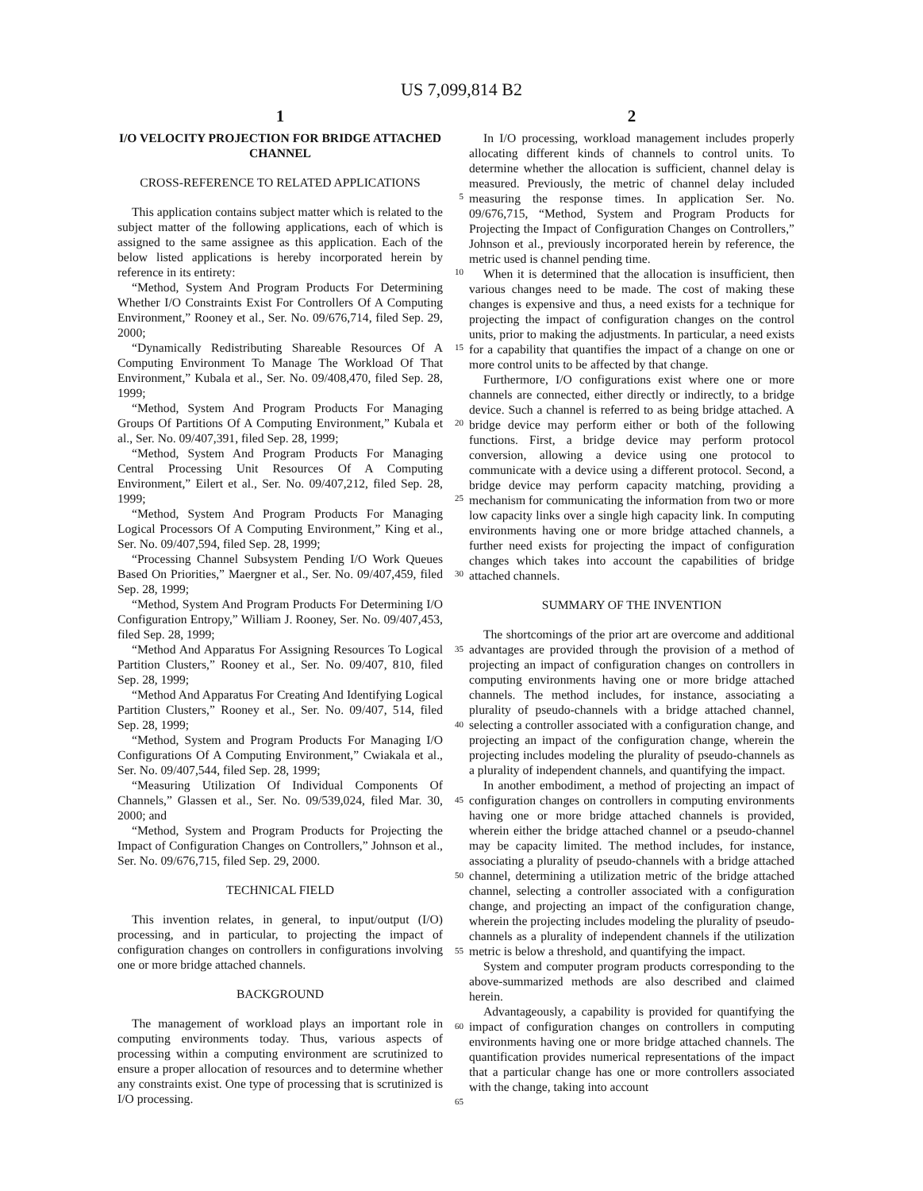US 7,099,814 B2
1
I/O VELOCITY PROJECTION FOR BRIDGE ATTACHED CHANNEL
CROSS-REFERENCE TO RELATED APPLICATIONS
This application contains subject matter which is related to the subject matter of the following applications, each of which is assigned to the same assignee as this application. Each of the below listed applications is hereby incorporated herein by reference in its entirety:
“Method, System And Program Products For Determining Whether I/O Constraints Exist For Controllers Of A Computing Environment,” Rooney et al., Ser. No. 09/676,714, filed Sep. 29, 2000;
“Dynamically Redistributing Shareable Resources Of A Computing Environment To Manage The Workload Of That Environment,” Kubala et al., Ser. No. 09/408,470, filed Sep. 28, 1999;
“Method, System And Program Products For Managing Groups Of Partitions Of A Computing Environment,” Kubala et al., Ser. No. 09/407,391, filed Sep. 28, 1999;
“Method, System And Program Products For Managing Central Processing Unit Resources Of A Computing Environment,” Eilert et al., Ser. No. 09/407,212, filed Sep. 28, 1999;
“Method, System And Program Products For Managing Logical Processors Of A Computing Environment,” King et al., Ser. No. 09/407,594, filed Sep. 28, 1999;
“Processing Channel Subsystem Pending I/O Work Queues Based On Priorities,” Maergner et al., Ser. No. 09/407,459, filed Sep. 28, 1999;
“Method, System And Program Products For Determining I/O Configuration Entropy,” William J. Rooney, Ser. No. 09/407,453, filed Sep. 28, 1999;
“Method And Apparatus For Assigning Resources To Logical Partition Clusters,” Rooney et al., Ser. No. 09/407, 810, filed Sep. 28, 1999;
“Method And Apparatus For Creating And Identifying Logical Partition Clusters,” Rooney et al., Ser. No. 09/407, 514, filed Sep. 28, 1999;
“Method, System and Program Products For Managing I/O Configurations Of A Computing Environment,” Cwiakala et al., Ser. No. 09/407,544, filed Sep. 28, 1999;
“Measuring Utilization Of Individual Components Of Channels,” Glassen et al., Ser. No. 09/539,024, filed Mar. 30, 2000; and
“Method, System and Program Products for Projecting the Impact of Configuration Changes on Controllers,” Johnson et al., Ser. No. 09/676,715, filed Sep. 29, 2000.
TECHNICAL FIELD
This invention relates, in general, to input/output (I/O) processing, and in particular, to projecting the impact of configuration changes on controllers in configurations involving one or more bridge attached channels.
BACKGROUND
The management of workload plays an important role in computing environments today. Thus, various aspects of processing within a computing environment are scrutinized to ensure a proper allocation of resources and to determine whether any constraints exist. One type of processing that is scrutinized is I/O processing.
5
10
15
20
25
30
35
40
45
50
55
60
65
2
In I/O processing, workload management includes properly allocating different kinds of channels to control units. To determine whether the allocation is sufficient, channel delay is measured. Previously, the metric of channel delay included measuring the response times. In application Ser. No. 09/676,715, “Method, System and Program Products for Projecting the Impact of Configuration Changes on Controllers,” Johnson et al., previously incorporated herein by reference, the metric used is channel pending time.
When it is determined that the allocation is insufficient, then various changes need to be made. The cost of making these changes is expensive and thus, a need exists for a technique for projecting the impact of configuration changes on the control units, prior to making the adjustments. In particular, a need exists for a capability that quantifies the impact of a change on one or more control units to be affected by that change.
Furthermore, I/O configurations exist where one or more channels are connected, either directly or indirectly, to a bridge device. Such a channel is referred to as being bridge attached. A bridge device may perform either or both of the following functions. First, a bridge device may perform protocol conversion, allowing a device using one protocol to communicate with a device using a different protocol. Second, a bridge device may perform capacity matching, providing a mechanism for communicating the information from two or more low capacity links over a single high capacity link. In computing environments having one or more bridge attached channels, a further need exists for projecting the impact of configuration changes which takes into account the capabilities of bridge attached channels.
SUMMARY OF THE INVENTION
The shortcomings of the prior art are overcome and additional advantages are provided through the provision of a method of projecting an impact of configuration changes on controllers in computing environments having one or more bridge attached channels. The method includes, for instance, associating a plurality of pseudo-channels with a bridge attached channel, selecting a controller associated with a configuration change, and projecting an impact of the configuration change, wherein the projecting includes modeling the plurality of pseudo-channels as a plurality of independent channels, and quantifying the impact.
In another embodiment, a method of projecting an impact of configuration changes on controllers in computing environments having one or more bridge attached channels is provided, wherein either the bridge attached channel or a pseudo-channel may be capacity limited. The method includes, for instance, associating a plurality of pseudo-channels with a bridge attached channel, determining a utilization metric of the bridge attached channel, selecting a controller associated with a configuration change, and projecting an impact of the configuration change, wherein the projecting includes modeling the plurality of pseudo-channels as a plurality of independent channels if the utilization metric is below a threshold, and quantifying the impact.
System and computer program products corresponding to the above-summarized methods are also described and claimed herein.
Advantageously, a capability is provided for quantifying the impact of configuration changes on controllers in computing environments having one or more bridge attached channels. The quantification provides numerical representations of the impact that a particular change has one or more controllers associated with the change, taking into account